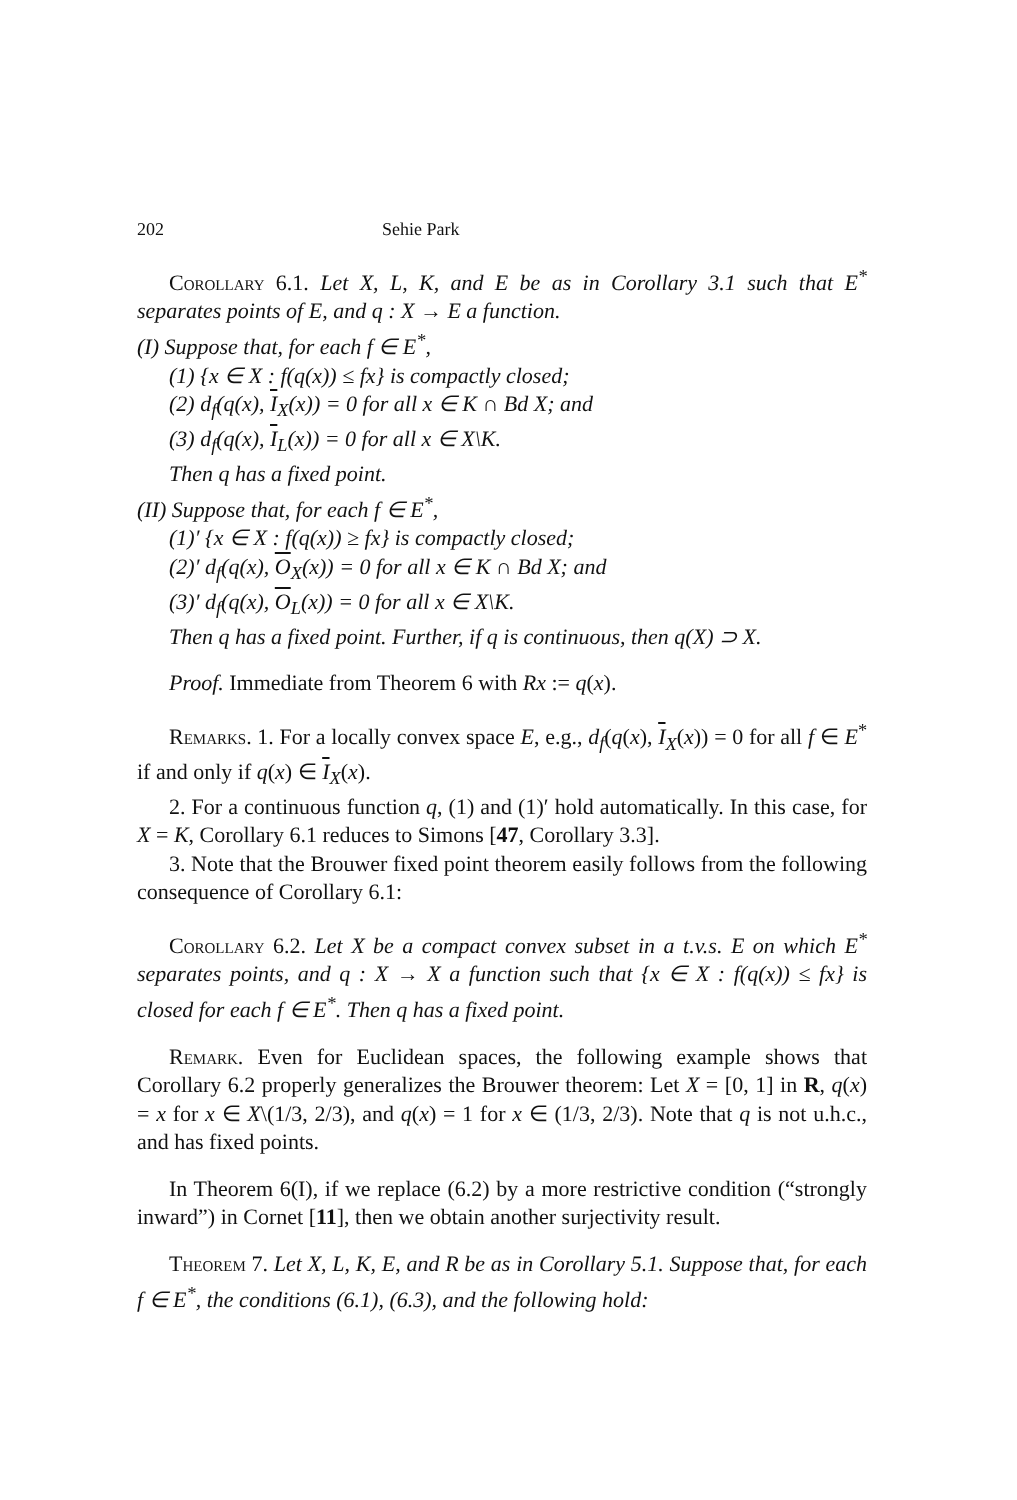202 Sehie Park
Corollary 6.1. Let X, L, K, and E be as in Corollary 3.1 such that E<sup>*</sup> separates points of E, and q : X → E a function.
(I) Suppose that, for each f ∈ E<sup>*</sup>,
(1) {x ∈ X : f(q(x)) ≤ fx} is compactly closed;
(2) d<sub>f</sub>(q(x), I<sub>X</sub>(x)) = 0 for all x ∈ K ∩ Bd X; and
(3) d<sub>f</sub>(q(x), I<sub>L</sub>(x)) = 0 for all x ∈ X\K.
Then q has a fixed point.
(II) Suppose that, for each f ∈ E<sup>*</sup>,
(1)′ {x ∈ X : f(q(x)) ≥ fx} is compactly closed;
(2)′ d<sub>f</sub>(q(x), O<sub>X</sub>(x)) = 0 for all x ∈ K ∩ Bd X; and
(3)′ d<sub>f</sub>(q(x), O<sub>L</sub>(x)) = 0 for all x ∈ X\K.
Then q has a fixed point. Further, if q is continuous, then q(X) ⊃ X.
Proof. Immediate from Theorem 6 with Rx := q(x).
Remarks. 1. For a locally convex space E, e.g., d<sub>f</sub>(q(x), I<sub>X</sub>(x)) = 0 for all f ∈ E<sup>*</sup> if and only if q(x) ∈ I<sub>X</sub>(x).
2. For a continuous function q, (1) and (1)′ hold automatically. In this case, for X = K, Corollary 6.1 reduces to Simons [47, Corollary 3.3].
3. Note that the Brouwer fixed point theorem easily follows from the following consequence of Corollary 6.1:
Corollary 6.2. Let X be a compact convex subset in a t.v.s. E on which E<sup>*</sup> separates points, and q : X → X a function such that {x ∈ X : f(q(x)) ≤ fx} is closed for each f ∈ E<sup>*</sup>. Then q has a fixed point.
Remark. Even for Euclidean spaces, the following example shows that Corollary 6.2 properly generalizes the Brouwer theorem: Let X = [0, 1] in R, q(x) = x for x ∈ X\(1/3, 2/3), and q(x) = 1 for x ∈ (1/3, 2/3). Note that q is not u.h.c., and has fixed points.
In Theorem 6(I), if we replace (6.2) by a more restrictive condition (“strongly inward”) in Cornet [11], then we obtain another surjectivity result.
Theorem 7. Let X, L, K, E, and R be as in Corollary 5.1. Suppose that, for each f ∈ E<sup>*</sup>, the conditions (6.1), (6.3), and the following hold: